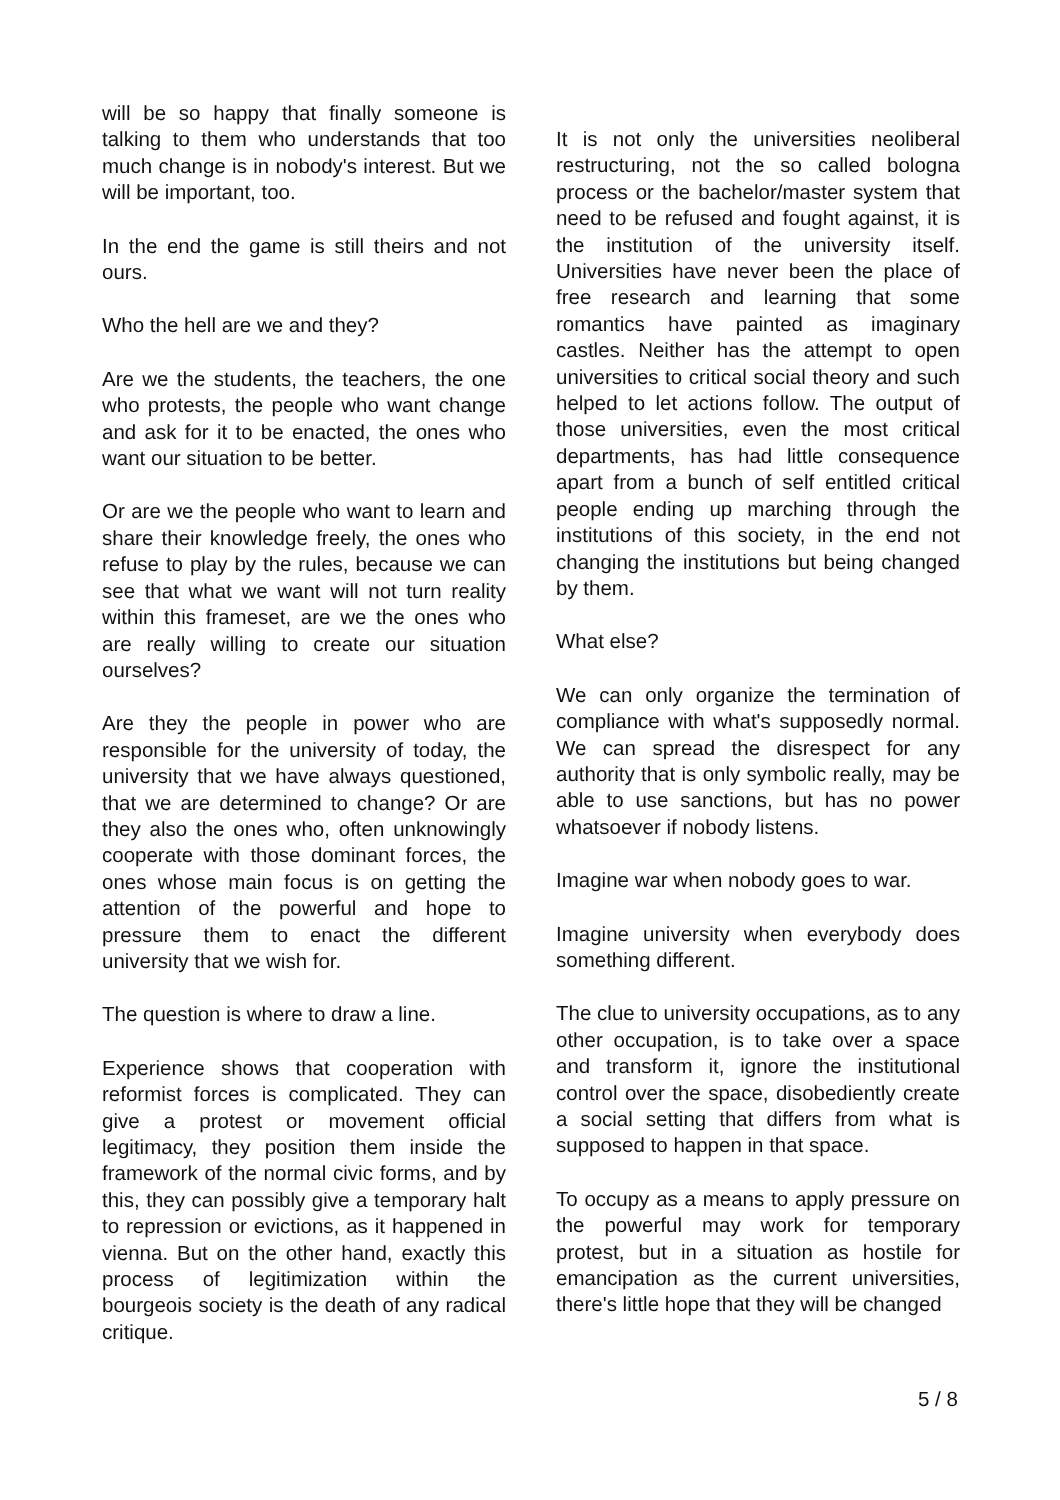will be so happy that finally someone is talking to them who understands that too much change is in nobody's interest. But we will be important, too.
In the end the game is still theirs and not ours.
Who the hell are we and they?
Are we the students, the teachers, the one who protests, the people who want change and ask for it to be enacted, the ones who want our situation to be better.
Or are we the people who want to learn and share their knowledge freely, the ones who refuse to play by the rules, because we can see that what we want will not turn reality within this frameset, are we the ones who are really willing to create our situation ourselves?
Are they the people in power who are responsible for the university of today, the university that we have always questioned, that we are determined to change? Or are they also the ones who, often unknowingly cooperate with those dominant forces, the ones whose main focus is on getting the attention of the powerful and hope to pressure them to enact the different university that we wish for.
The question is where to draw a line.
Experience shows that cooperation with reformist forces is complicated. They can give a protest or movement official legitimacy, they position them inside the framework of the normal civic forms, and by this, they can possibly give a temporary halt to repression or evictions, as it happened in vienna. But on the other hand, exactly this process of legitimization within the bourgeois society is the death of any radical critique.
It is not only the universities neoliberal restructuring, not the so called bologna process or the bachelor/master system that need to be refused and fought against, it is the institution of the university itself. Universities have never been the place of free research and learning that some romantics have painted as imaginary castles. Neither has the attempt to open universities to critical social theory and such helped to let actions follow. The output of those universities, even the most critical departments, has had little consequence apart from a bunch of self entitled critical people ending up marching through the institutions of this society, in the end not changing the institutions but being changed by them.
What else?
We can only organize the termination of compliance with what's supposedly normal. We can spread the disrespect for any authority that is only symbolic really, may be able to use sanctions, but has no power whatsoever if nobody listens.
Imagine war when nobody goes to war.
Imagine university when everybody does something different.
The clue to university occupations, as to any other occupation, is to take over a space and transform it, ignore the institutional control over the space, disobediently create a social setting that differs from what is supposed to happen in that space.
To occupy as a means to apply pressure on the powerful may work for temporary protest, but in a situation as hostile for emancipation as the current universities, there's little hope that they will be changed
5 / 8